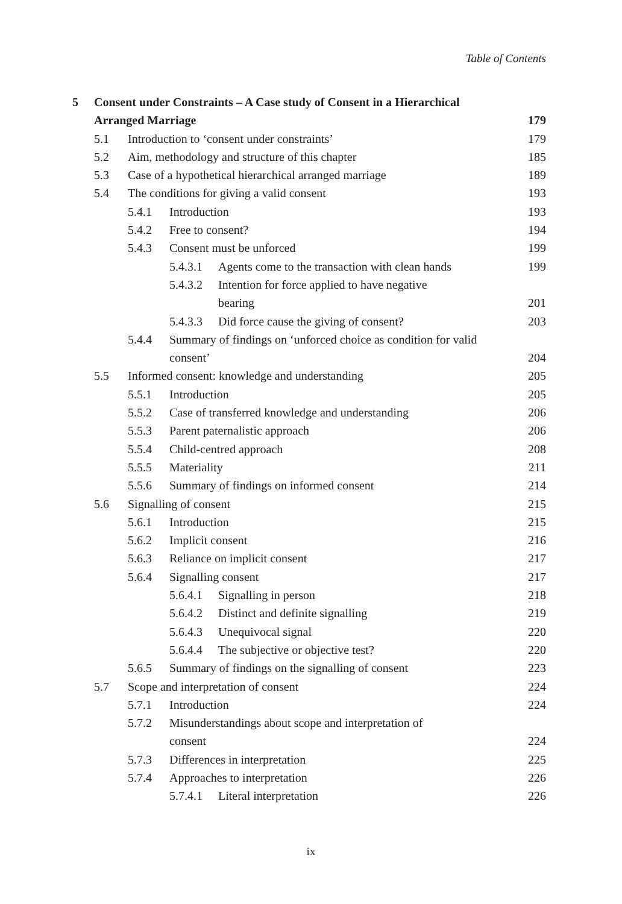Table of Contents
5 Consent under Constraints – A Case study of Consent in a Hierarchical
Arranged Marriage 179
5.1 Introduction to ‘consent under constraints’ 179
5.2 Aim, methodology and structure of this chapter 185
5.3 Case of a hypothetical hierarchical arranged marriage 189
5.4 The conditions for giving a valid consent 193
5.4.1 Introduction 193
5.4.2 Free to consent? 194
5.4.3 Consent must be unforced 199
5.4.3.1 Agents come to the transaction with clean hands 199
5.4.3.2 Intention for force applied to have negative
bearing 201
5.4.3.3 Did force cause the giving of consent? 203
5.4.4 Summary of findings on ‘unforced choice as condition for valid consent’ 204
5.5 Informed consent: knowledge and understanding 205
5.5.1 Introduction 205
5.5.2 Case of transferred knowledge and understanding 206
5.5.3 Parent paternalistic approach 206
5.5.4 Child-centred approach 208
5.5.5 Materiality 211
5.5.6 Summary of findings on informed consent 214
5.6 Signalling of consent 215
5.6.1 Introduction 215
5.6.2 Implicit consent 216
5.6.3 Reliance on implicit consent 217
5.6.4 Signalling consent 217
5.6.4.1 Signalling in person 218
5.6.4.2 Distinct and definite signalling 219
5.6.4.3 Unequivocal signal 220
5.6.4.4 The subjective or objective test? 220
5.6.5 Summary of findings on the signalling of consent 223
5.7 Scope and interpretation of consent 224
5.7.1 Introduction 224
5.7.2 Misunderstandings about scope and interpretation of
consent 224
5.7.3 Differences in interpretation 225
5.7.4 Approaches to interpretation 226
5.7.4.1 Literal interpretation 226
ix